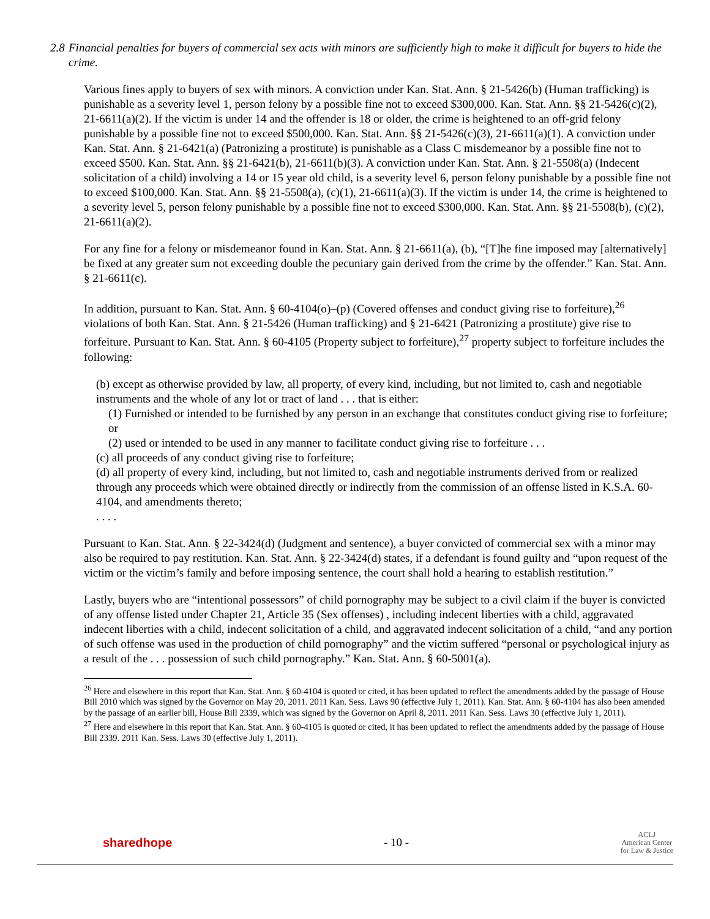2.8
Financial penalties for buyers of commercial sex acts with minors are sufficiently high to make it difficult for buyers to hide the crime.
Various fines apply to buyers of sex with minors. A conviction under Kan. Stat. Ann. § 21-5426(b) (Human trafficking) is punishable as a severity level 1, person felony by a possible fine not to exceed $300,000. Kan. Stat. Ann. §§ 21-5426(c)(2), 21-6611(a)(2). If the victim is under 14 and the offender is 18 or older, the crime is heightened to an off-grid felony punishable by a possible fine not to exceed $500,000. Kan. Stat. Ann. §§ 21-5426(c)(3), 21-6611(a)(1). A conviction under Kan. Stat. Ann. § 21-6421(a) (Patronizing a prostitute) is punishable as a Class C misdemeanor by a possible fine not to exceed $500. Kan. Stat. Ann. §§ 21-6421(b), 21-6611(b)(3). A conviction under Kan. Stat. Ann. § 21-5508(a) (Indecent solicitation of a child) involving a 14 or 15 year old child, is a severity level 6, person felony punishable by a possible fine not to exceed $100,000. Kan. Stat. Ann. §§ 21-5508(a), (c)(1), 21-6611(a)(3). If the victim is under 14, the crime is heightened to a severity level 5, person felony punishable by a possible fine not to exceed $300,000. Kan. Stat. Ann. §§ 21-5508(b), (c)(2), 21-6611(a)(2).
For any fine for a felony or misdemeanor found in Kan. Stat. Ann. § 21-6611(a), (b), “[T]he fine imposed may [alternatively] be fixed at any greater sum not exceeding double the pecuniary gain derived from the crime by the offender.” Kan. Stat. Ann. § 21-6611(c).
In addition, pursuant to Kan. Stat. Ann. § 60-4104(o)–(p) (Covered offenses and conduct giving rise to forfeiture),<sup>26</sup> violations of both Kan. Stat. Ann. § 21-5426 (Human trafficking) and § 21-6421 (Patronizing a prostitute) give rise to forfeiture. Pursuant to Kan. Stat. Ann. § 60-4105 (Property subject to forfeiture),<sup>27</sup> property subject to forfeiture includes the following:
(b) except as otherwise provided by law, all property, of every kind, including, but not limited to, cash and negotiable instruments and the whole of any lot or tract of land . . . that is either:
(1) Furnished or intended to be furnished by any person in an exchange that constitutes conduct giving rise to forfeiture; or
(2) used or intended to be used in any manner to facilitate conduct giving rise to forfeiture . . .
(c) all proceeds of any conduct giving rise to forfeiture;
(d) all property of every kind, including, but not limited to, cash and negotiable instruments derived from or realized through any proceeds which were obtained directly or indirectly from the commission of an offense listed in K.S.A. 60-4104, and amendments thereto;
. . . .
Pursuant to Kan. Stat. Ann. § 22-3424(d) (Judgment and sentence), a buyer convicted of commercial sex with a minor may also be required to pay restitution. Kan. Stat. Ann. § 22-3424(d) states, if a defendant is found guilty and “upon request of the victim or the victim’s family and before imposing sentence, the court shall hold a hearing to establish restitution.”
Lastly, buyers who are “intentional possessors” of child pornography may be subject to a civil claim if the buyer is convicted of any offense listed under Chapter 21, Article 35 (Sex offenses) , including indecent liberties with a child, aggravated indecent liberties with a child, indecent solicitation of a child, and aggravated indecent solicitation of a child, “and any portion of such offense was used in the production of child pornography” and the victim suffered “personal or psychological injury as a result of the . . . possession of such child pornography.” Kan. Stat. Ann. § 60-5001(a).
<sup>26</sup> Here and elsewhere in this report that Kan. Stat. Ann. § 60-4104 is quoted or cited, it has been updated to reflect the amendments added by the passage of House Bill 2010 which was signed by the Governor on May 20, 2011. 2011 Kan. Sess. Laws 90 (effective July 1, 2011). Kan. Stat. Ann. § 60-4104 has also been amended by the passage of an earlier bill, House Bill 2339, which was signed by the Governor on April 8, 2011. 2011 Kan. Sess. Laws 30 (effective July 1, 2011).
<sup>27</sup> Here and elsewhere in this report that Kan. Stat. Ann. § 60-4105 is quoted or cited, it has been updated to reflect the amendments added by the passage of House Bill 2339. 2011 Kan. Sess. Laws 30 (effective July 1, 2011).
sharedhope - 10 -
ACLJ
American Center
for Law & Justice